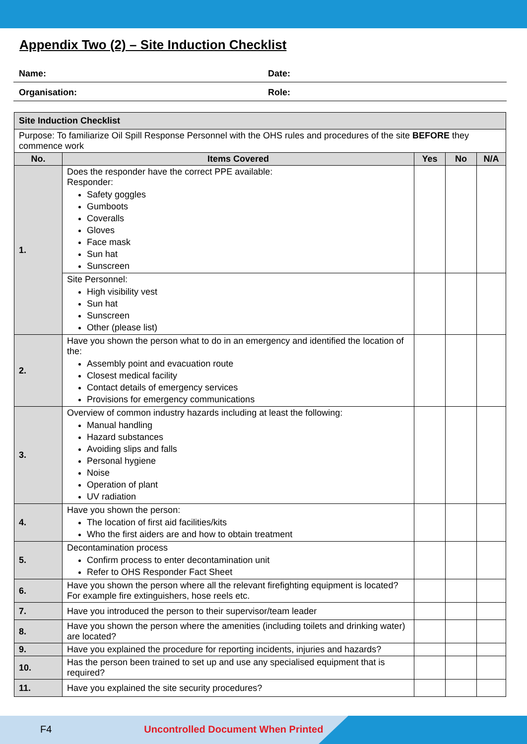Appendix Two (2) – Site Induction Checklist
| Name: | Date: |
| Organisation: | Role: |
| Site Induction Checklist | | | | |
| Purpose: To familiarize Oil Spill Response Personnel with the OHS rules and procedures of the site BEFORE they commence work | | | | |
| No. | Items Covered | Yes | No | N/A |
| 1. | Does the responder have the correct PPE available: Responder: Safety goggles Gumboots Coveralls Gloves Face mask Sun hat Sunscreen | | | |
| | Site Personnel: High visibility vest Sun hat Sunscreen Other (please list) | | | |
| 2. | Have you shown the person what to do in an emergency and identified the location of the: Assembly point and evacuation route Closest medical facility Contact details of emergency services Provisions for emergency communications | | | |
| 3. | Overview of common industry hazards including at least the following: Manual handling Hazard substances Avoiding slips and falls Personal hygiene Noise Operation of plant UV radiation | | | |
| 4. | Have you shown the person: The location of first aid facilities/kits Who the first aiders are and how to obtain treatment | | | |
| 5. | Decontamination process Confirm process to enter decontamination unit Refer to OHS Responder Fact Sheet | | | |
| 6. | Have you shown the person where all the relevant firefighting equipment is located? For example fire extinguishers, hose reels etc. | | | |
| 7. | Have you introduced the person to their supervisor/team leader | | | |
| 8. | Have you shown the person where the amenities (including toilets and drinking water) are located? | | | |
| 9. | Have you explained the procedure for reporting incidents, injuries and hazards? | | | |
| 10. | Has the person been trained to set up and use any specialised equipment that is required? | | | |
| 11. | Have you explained the site security procedures? | | | |
F4 Uncontrolled Document When Printed